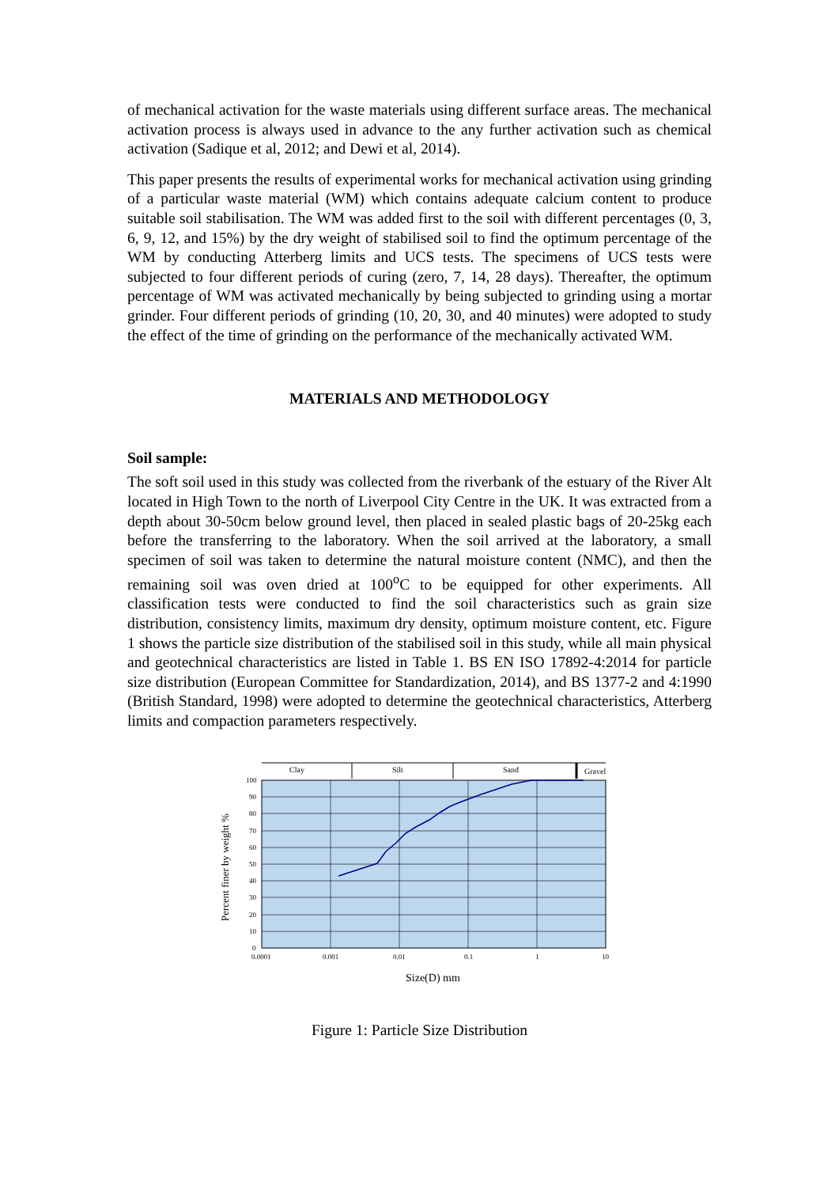of mechanical activation for the waste materials using different surface areas. The mechanical activation process is always used in advance to the any further activation such as chemical activation (Sadique et al, 2012; and Dewi et al, 2014).
This paper presents the results of experimental works for mechanical activation using grinding of a particular waste material (WM) which contains adequate calcium content to produce suitable soil stabilisation. The WM was added first to the soil with different percentages (0, 3, 6, 9, 12, and 15%) by the dry weight of stabilised soil to find the optimum percentage of the WM by conducting Atterberg limits and UCS tests. The specimens of UCS tests were subjected to four different periods of curing (zero, 7, 14, 28 days). Thereafter, the optimum percentage of WM was activated mechanically by being subjected to grinding using a mortar grinder. Four different periods of grinding (10, 20, 30, and 40 minutes) were adopted to study the effect of the time of grinding on the performance of the mechanically activated WM.
MATERIALS AND METHODOLOGY
Soil sample:
The soft soil used in this study was collected from the riverbank of the estuary of the River Alt located in High Town to the north of Liverpool City Centre in the UK. It was extracted from a depth about 30-50cm below ground level, then placed in sealed plastic bags of 20-25kg each before the transferring to the laboratory. When the soil arrived at the laboratory, a small specimen of soil was taken to determine the natural moisture content (NMC), and then the remaining soil was oven dried at 100<sup>o</sup>C to be equipped for other experiments. All classification tests were conducted to find the soil characteristics such as grain size distribution, consistency limits, maximum dry density, optimum moisture content, etc. Figure 1 shows the particle size distribution of the stabilised soil in this study, while all main physical and geotechnical characteristics are listed in Table 1. BS EN ISO 17892-4:2014 for particle size distribution (European Committee for Standardization, 2014), and BS 1377-2 and 4:1990 (British Standard, 1998) were adopted to determine the geotechnical characteristics, Atterberg limits and compaction parameters respectively.
Clay
Silt
Sand
Gravel
100
90
80
70
60
50
40
30
20
10
0
0.0001
0.001
0.01
0.1
1
10
Percent finer by weight %
Size(D) mm
Figure 1: Particle Size Distribution